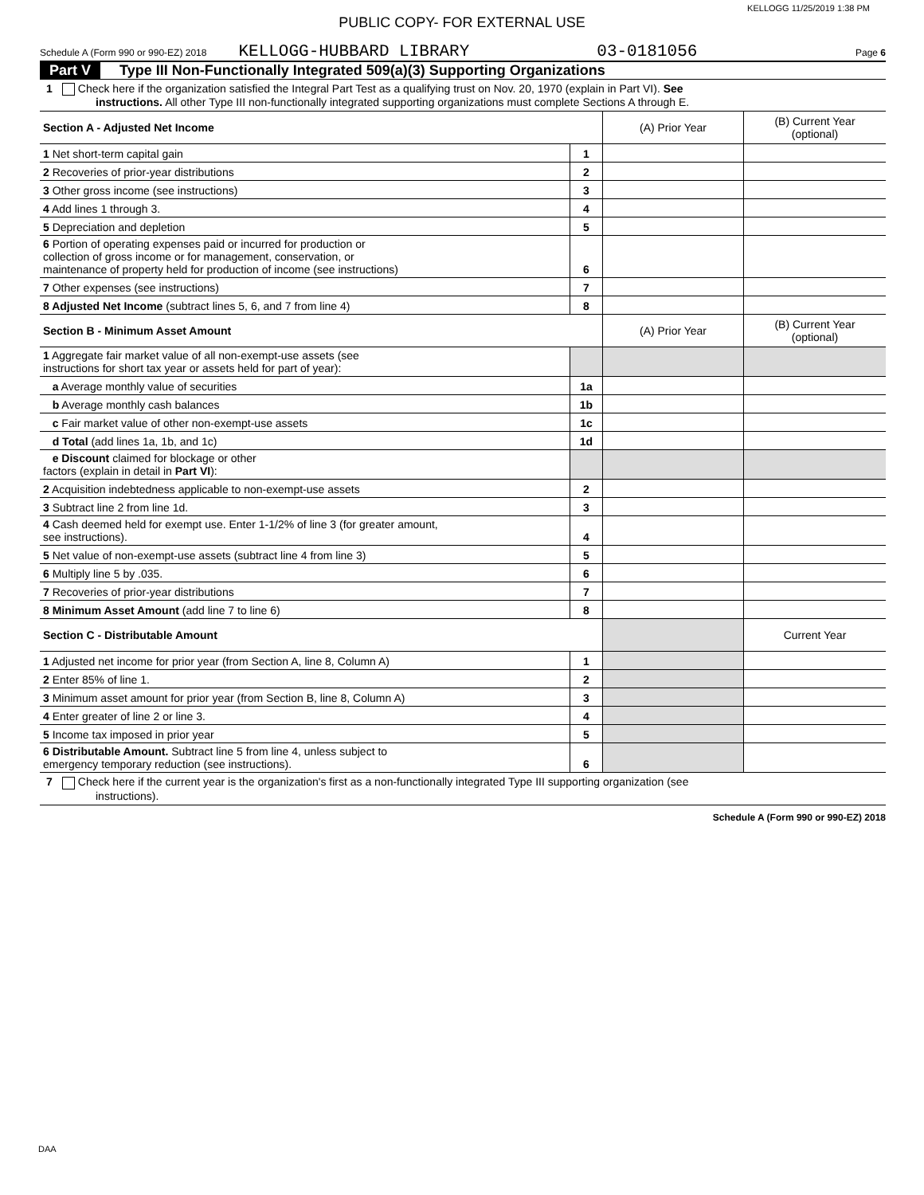KELLOGG 11/25/2019 1:38 PM
PUBLIC COPY- FOR EXTERNAL USE
Schedule A (Form 990 or 990-EZ) 2018 KELLOGG-HUBBARD LIBRARY 03-0181056 Page 6
Part V Type III Non-Functionally Integrated 509(a)(3) Supporting Organizations
1 Check here if the organization satisfied the Integral Part Test as a qualifying trust on Nov. 20, 1970 (explain in Part VI). See
instructions. All other Type III non-functionally integrated supporting organizations must complete Sections A through E.
| Section A - Adjusted Net Income | | (A) Prior Year | (B) Current Year (optional) |
| 1 Net short-term capital gain | 1 | | |
| 2 Recoveries of prior-year distributions | 2 | | |
| 3 Other gross income (see instructions) | 3 | | |
| 4 Add lines 1 through 3. | 4 | | |
| 5 Depreciation and depletion | 5 | | |
| 6 Portion of operating expenses paid or incurred for production or collection of gross income or for management, conservation, or maintenance of property held for production of income (see instructions) | 6 | | |
| 7 Other expenses (see instructions) | 7 | | |
| 8 Adjusted Net Income (subtract lines 5, 6, and 7 from line 4) | 8 | | |
| Section B - Minimum Asset Amount | | (A) Prior Year | (B) Current Year (optional) |
| 1 Aggregate fair market value of all non-exempt-use assets (see instructions for short tax year or assets held for part of year): | | | |
| a Average monthly value of securities | 1a | | |
| b Average monthly cash balances | 1b | | |
| c Fair market value of other non-exempt-use assets | 1c | | |
| d Total (add lines 1a, 1b, and 1c) | 1d | | |
| e Discount claimed for blockage or other factors (explain in detail in Part VI ): | | | |
| 2 Acquisition indebtedness applicable to non-exempt-use assets | 2 | | |
| 3 Subtract line 2 from line 1d. | 3 | | |
| 4 Cash deemed held for exempt use. Enter 1-1/2% of line 3 (for greater amount, see instructions). | 4 | | |
| 5 Net value of non-exempt-use assets (subtract line 4 from line 3) | 5 | | |
| 6 Multiply line 5 by .035. | 6 | | |
| 7 Recoveries of prior-year distributions | 7 | | |
| 8 Minimum Asset Amount (add line 7 to line 6) | 8 | | |
| Section C - Distributable Amount | | | Current Year |
| 1 Adjusted net income for prior year (from Section A, line 8, Column A) | 1 | | |
| 2 Enter 85% of line 1. | 2 | | |
| 3 Minimum asset amount for prior year (from Section B, line 8, Column A) | 3 | | |
| 4 Enter greater of line 2 or line 3. | 4 | | |
| 5 Income tax imposed in prior year | 5 | | |
| 6 Distributable Amount. Subtract line 5 from line 4, unless subject to emergency temporary reduction (see instructions). | 6 | | |
7 Check here if the current year is the organization's first as a non-functionally integrated Type III supporting organization (see
instructions).
Schedule A (Form 990 or 990-EZ) 2018
DAA